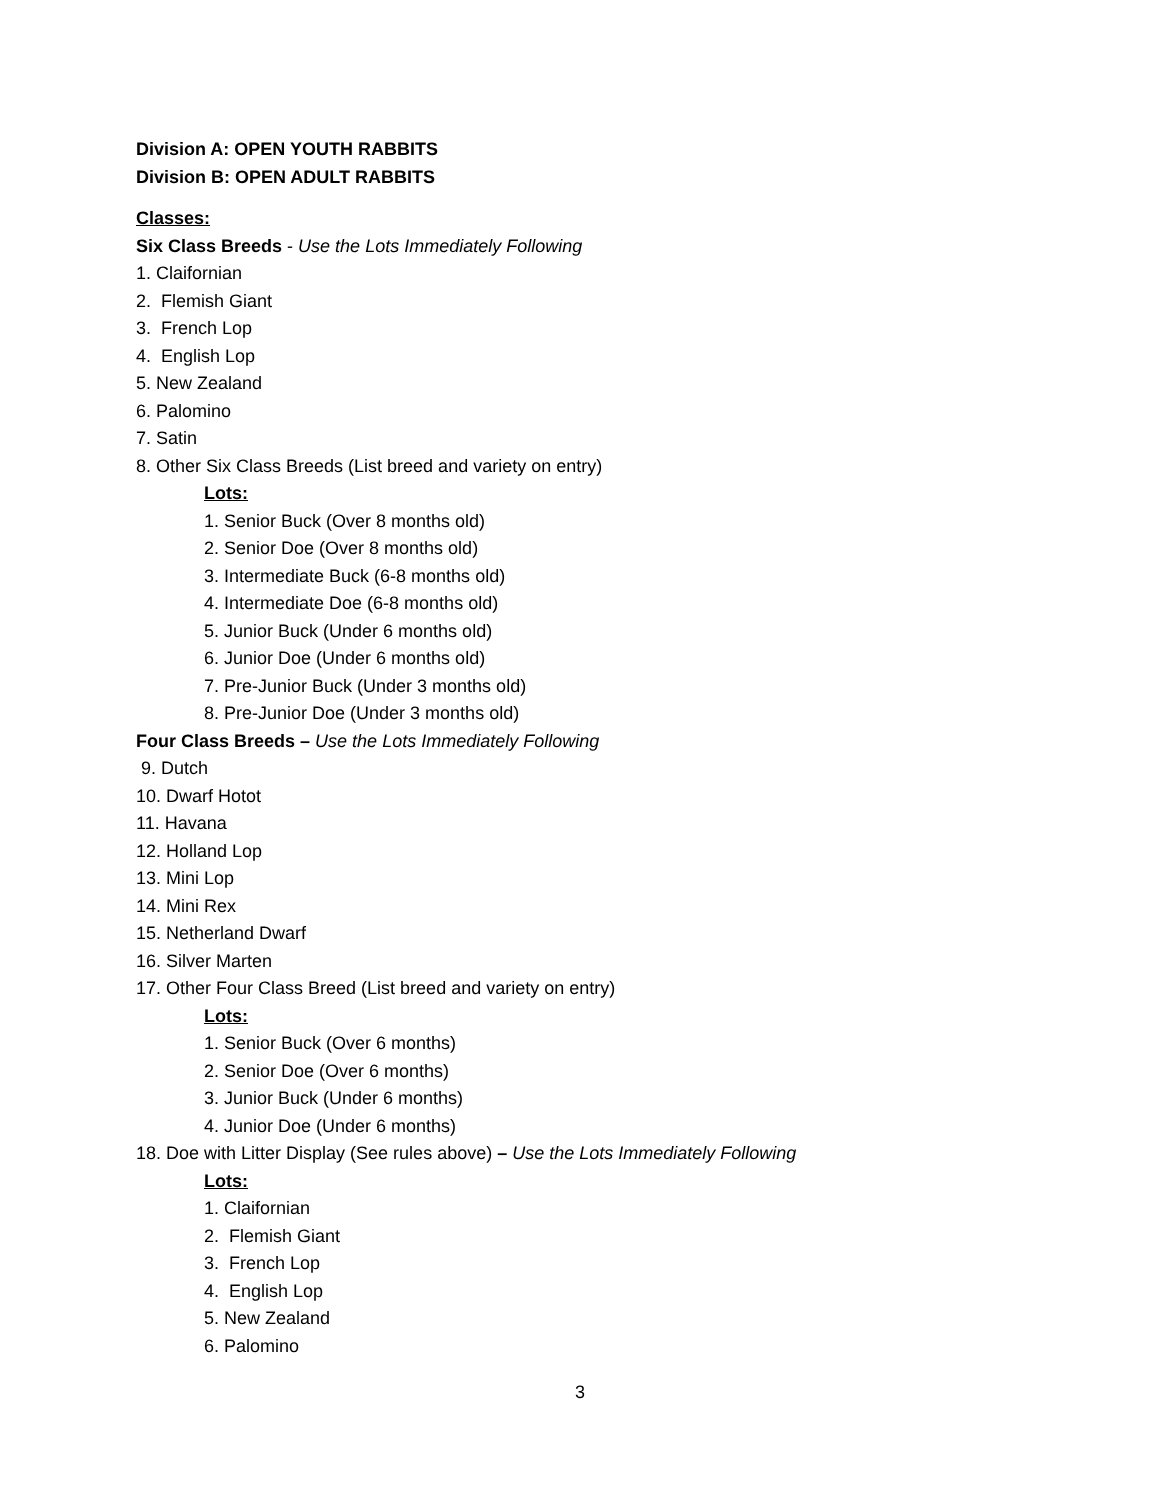Division A: OPEN YOUTH RABBITS
Division B: OPEN ADULT RABBITS
Classes:
Six Class Breeds - Use the Lots Immediately Following
1. Claifornian
2. Flemish Giant
3. French Lop
4. English Lop
5. New Zealand
6. Palomino
7. Satin
8. Other Six Class Breeds (List breed and variety on entry)
Lots:
1. Senior Buck (Over 8 months old)
2. Senior Doe (Over 8 months old)
3. Intermediate Buck (6-8 months old)
4. Intermediate Doe (6-8 months old)
5. Junior Buck (Under 6 months old)
6. Junior Doe (Under 6 months old)
7. Pre-Junior Buck (Under 3 months old)
8. Pre-Junior Doe (Under 3 months old)
Four Class Breeds – Use the Lots Immediately Following
9. Dutch
10. Dwarf Hotot
11. Havana
12. Holland Lop
13. Mini Lop
14. Mini Rex
15. Netherland Dwarf
16. Silver Marten
17. Other Four Class Breed (List breed and variety on entry)
Lots:
1. Senior Buck (Over 6 months)
2. Senior Doe (Over 6 months)
3. Junior Buck (Under 6 months)
4. Junior Doe (Under 6 months)
18. Doe with Litter Display (See rules above) – Use the Lots Immediately Following
Lots:
1. Claifornian
2. Flemish Giant
3. French Lop
4. English Lop
5. New Zealand
6. Palomino
3